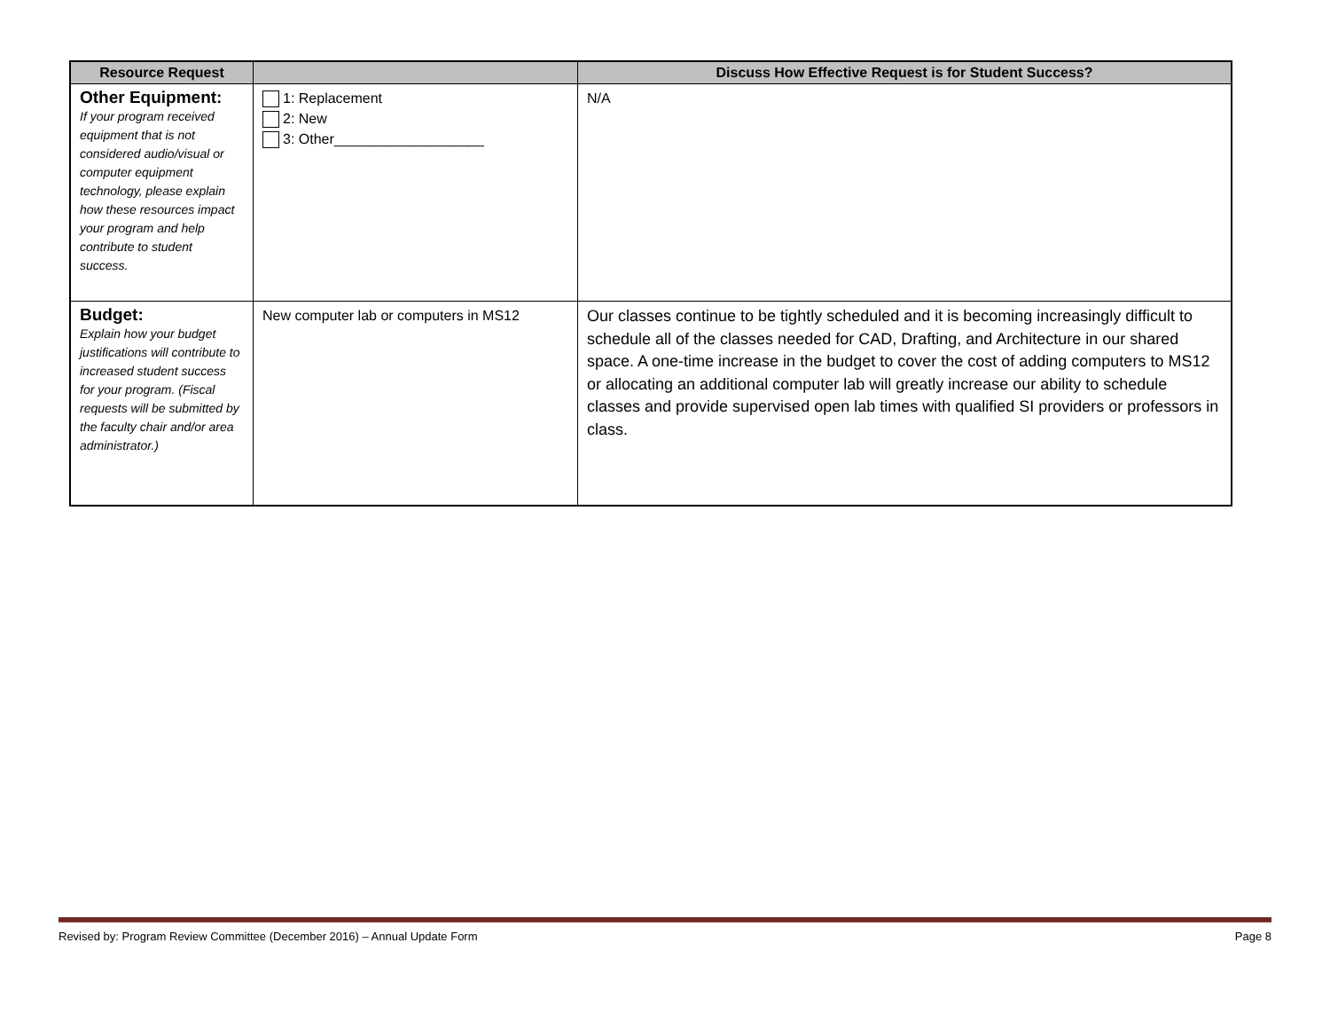| Resource Request | | Discuss How Effective Request is for Student Success? |
| --- | --- | --- |
| Other Equipment: If your program received equipment that is not considered audio/visual or computer equipment technology, please explain how these resources impact your program and help contribute to student success. | 1: Replacement 2: New 3: Other___________________ | N/A |
| Budget: Explain how your budget justifications will contribute to increased student success for your program. (Fiscal requests will be submitted by the faculty chair and/or area administrator.) | New computer lab or computers in MS12 | Our classes continue to be tightly scheduled and it is becoming increasingly difficult to schedule all of the classes needed for CAD, Drafting, and Architecture in our shared space. A one-time increase in the budget to cover the cost of adding computers to MS12 or allocating an additional computer lab will greatly increase our ability to schedule classes and provide supervised open lab times with qualified SI providers or professors in class. |
Revised by: Program Review Committee (December 2016) – Annual Update Form Page 8